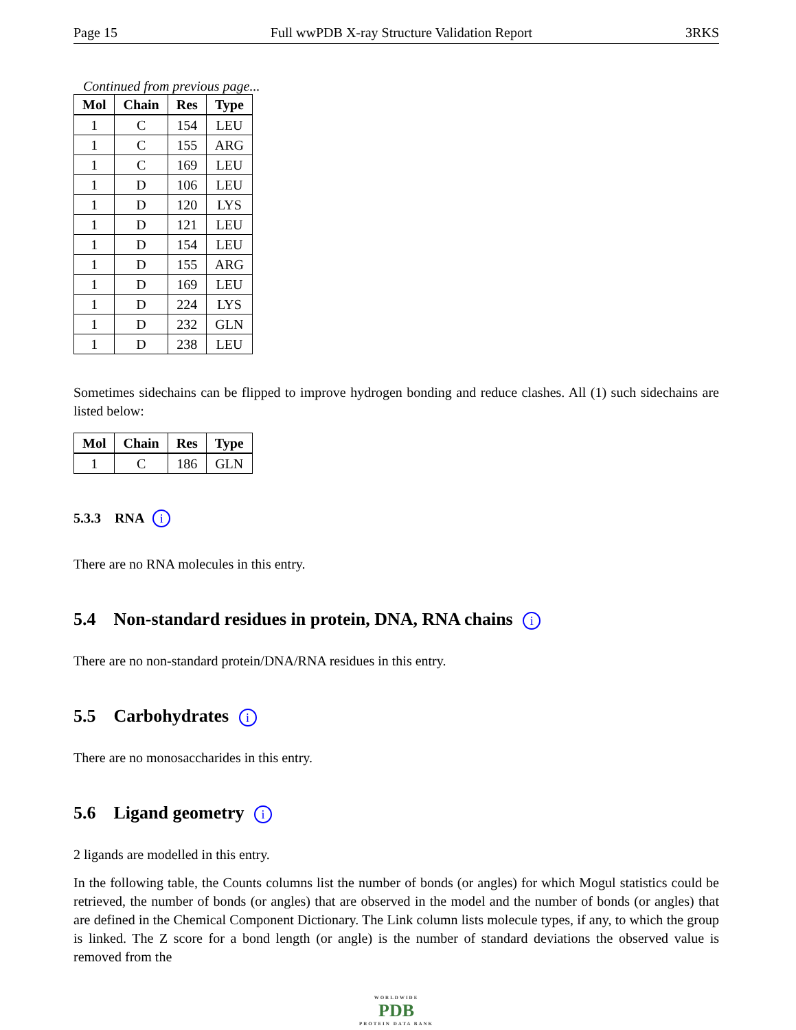Page 15 Full wwPDB X-ray Structure Validation Report 3RKS
Continued from previous page...
| Mol | Chain | Res | Type |
| --- | --- | --- | --- |
| 1 | C | 154 | LEU |
| 1 | C | 155 | ARG |
| 1 | C | 169 | LEU |
| 1 | D | 106 | LEU |
| 1 | D | 120 | LYS |
| 1 | D | 121 | LEU |
| 1 | D | 154 | LEU |
| 1 | D | 155 | ARG |
| 1 | D | 169 | LEU |
| 1 | D | 224 | LYS |
| 1 | D | 232 | GLN |
| 1 | D | 238 | LEU |
Sometimes sidechains can be flipped to improve hydrogen bonding and reduce clashes. All (1) such sidechains are listed below:
| Mol | Chain | Res | Type |
| --- | --- | --- | --- |
| 1 | C | 186 | GLN |
5.3.3 RNA i
There are no RNA molecules in this entry.
5.4 Non-standard residues in protein, DNA, RNA chains i
There are no non-standard protein/DNA/RNA residues in this entry.
5.5 Carbohydrates i
There are no monosaccharides in this entry.
5.6 Ligand geometry i
2 ligands are modelled in this entry.
In the following table, the Counts columns list the number of bonds (or angles) for which Mogul statistics could be retrieved, the number of bonds (or angles) that are observed in the model and the number of bonds (or angles) that are defined in the Chemical Component Dictionary. The Link column lists molecule types, if any, to which the group is linked. The Z score for a bond length (or angle) is the number of standard deviations the observed value is removed from the
WORLDWIDE
PDB
PROTEIN DATA BANK